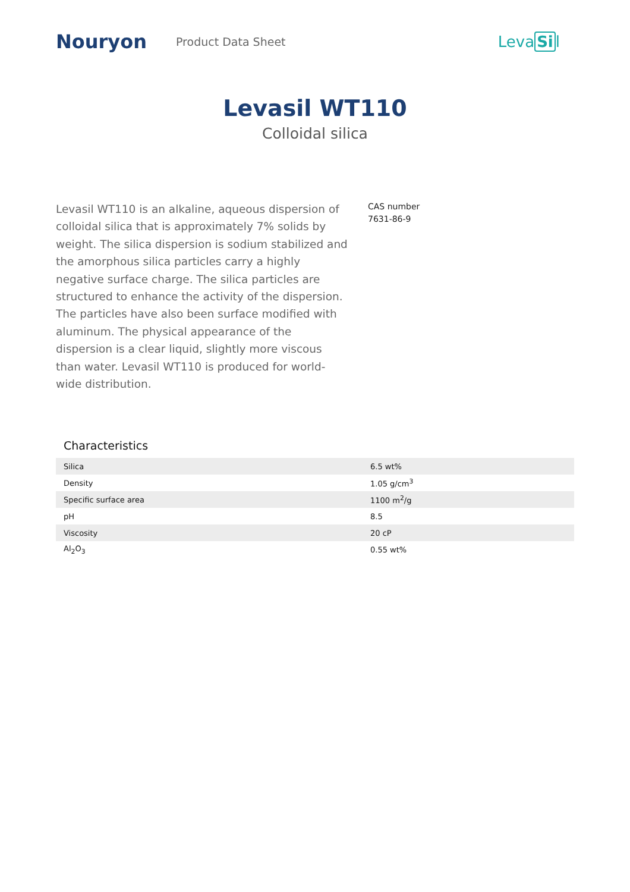Nouryon
Product Data Sheet
LevaSil
Levasil WT110
Colloidal silica
Levasil WT110 is an alkaline, aqueous dispersion of colloidal silica that is approximately 7% solids by weight. The silica dispersion is sodium stabilized and the amorphous silica particles carry a highly negative surface charge. The silica particles are structured to enhance the activity of the dispersion. The particles have also been surface modified with aluminum. The physical appearance of the dispersion is a clear liquid, slightly more viscous than water. Levasil WT110 is produced for world-wide distribution.
CAS number
7631-86-9
Characteristics
| Silica | 6.5 wt% |
| Density | 1.05 g/cm<sup>3</sup> |
| Specific surface area | 1100 m<sup>2</sup>/g |
| pH | 8.5 |
| Viscosity | 20 cP |
| Al<sub>2</sub>O<sub>3</sub> | 0.55 wt% |